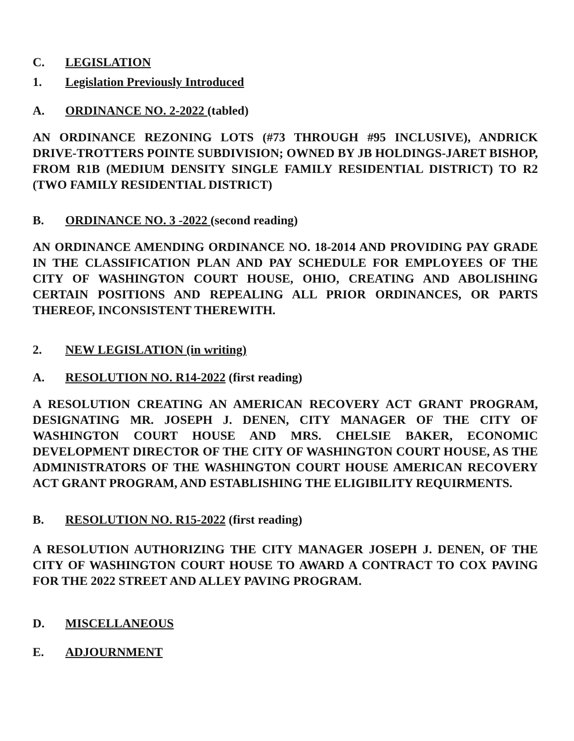C. LEGISLATION
1. Legislation Previously Introduced
A. ORDINANCE NO. 2-2022 (tabled)
AN ORDINANCE REZONING LOTS (#73 THROUGH #95 INCLUSIVE), ANDRICK DRIVE-TROTTERS POINTE SUBDIVISION; OWNED BY JB HOLDINGS-JARET BISHOP, FROM R1B (MEDIUM DENSITY SINGLE FAMILY RESIDENTIAL DISTRICT) TO R2 (TWO FAMILY RESIDENTIAL DISTRICT)
B. ORDINANCE NO. 3 -2022 (second reading)
AN ORDINANCE AMENDING ORDINANCE NO. 18-2014 AND PROVIDING PAY GRADE IN THE CLASSIFICATION PLAN AND PAY SCHEDULE FOR EMPLOYEES OF THE CITY OF WASHINGTON COURT HOUSE, OHIO, CREATING AND ABOLISHING CERTAIN POSITIONS AND REPEALING ALL PRIOR ORDINANCES, OR PARTS THEREOF, INCONSISTENT THEREWITH.
2. NEW LEGISLATION (in writing)
A. RESOLUTION NO. R14-2022 (first reading)
A RESOLUTION CREATING AN AMERICAN RECOVERY ACT GRANT PROGRAM, DESIGNATING MR. JOSEPH J. DENEN, CITY MANAGER OF THE CITY OF WASHINGTON COURT HOUSE AND MRS. CHELSIE BAKER, ECONOMIC DEVELOPMENT DIRECTOR OF THE CITY OF WASHINGTON COURT HOUSE, AS THE ADMINISTRATORS OF THE WASHINGTON COURT HOUSE AMERICAN RECOVERY ACT GRANT PROGRAM, AND ESTABLISHING THE ELIGIBILITY REQUIRMENTS.
B. RESOLUTION NO. R15-2022 (first reading)
A RESOLUTION AUTHORIZING THE CITY MANAGER JOSEPH J. DENEN, OF THE CITY OF WASHINGTON COURT HOUSE TO AWARD A CONTRACT TO COX PAVING FOR THE 2022 STREET AND ALLEY PAVING PROGRAM.
D. MISCELLANEOUS
E. ADJOURNMENT